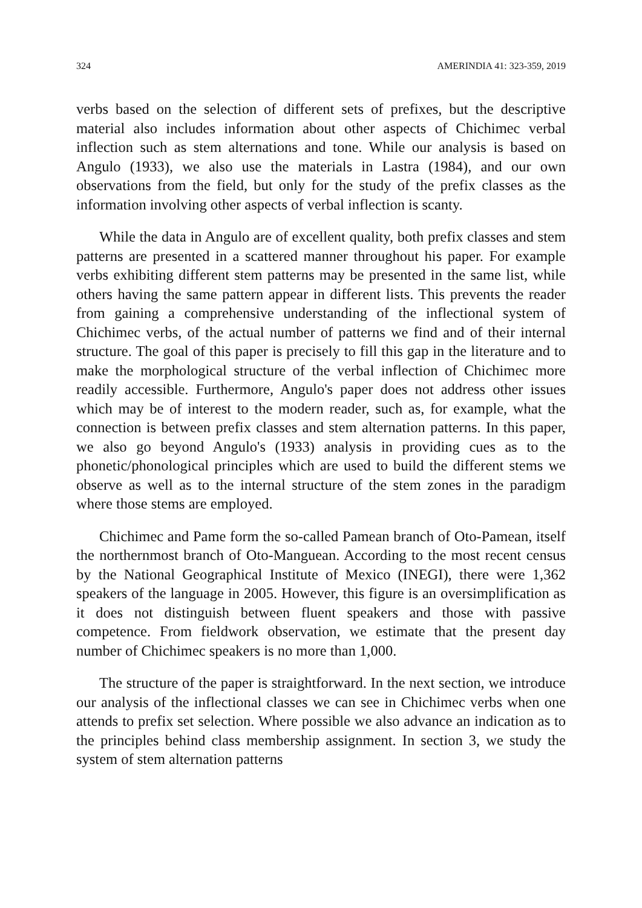324 AMERINDIA 41: 323-359, 2019
verbs based on the selection of different sets of prefixes, but the descriptive material also includes information about other aspects of Chichimec verbal inflection such as stem alternations and tone. While our analysis is based on Angulo (1933), we also use the materials in Lastra (1984), and our own observations from the field, but only for the study of the prefix classes as the information involving other aspects of verbal inflection is scanty.
While the data in Angulo are of excellent quality, both prefix classes and stem patterns are presented in a scattered manner throughout his paper. For example verbs exhibiting different stem patterns may be presented in the same list, while others having the same pattern appear in different lists. This prevents the reader from gaining a comprehensive understanding of the inflectional system of Chichimec verbs, of the actual number of patterns we find and of their internal structure. The goal of this paper is precisely to fill this gap in the literature and to make the morphological structure of the verbal inflection of Chichimec more readily accessible. Furthermore, Angulo's paper does not address other issues which may be of interest to the modern reader, such as, for example, what the connection is between prefix classes and stem alternation patterns. In this paper, we also go beyond Angulo's (1933) analysis in providing cues as to the phonetic/phonological principles which are used to build the different stems we observe as well as to the internal structure of the stem zones in the paradigm where those stems are employed.
Chichimec and Pame form the so-called Pamean branch of Oto-Pamean, itself the northernmost branch of Oto-Manguean. According to the most recent census by the National Geographical Institute of Mexico (INEGI), there were 1,362 speakers of the language in 2005. However, this figure is an oversimplification as it does not distinguish between fluent speakers and those with passive competence. From fieldwork observation, we estimate that the present day number of Chichimec speakers is no more than 1,000.
The structure of the paper is straightforward. In the next section, we introduce our analysis of the inflectional classes we can see in Chichimec verbs when one attends to prefix set selection. Where possible we also advance an indication as to the principles behind class membership assignment. In section 3, we study the system of stem alternation patterns